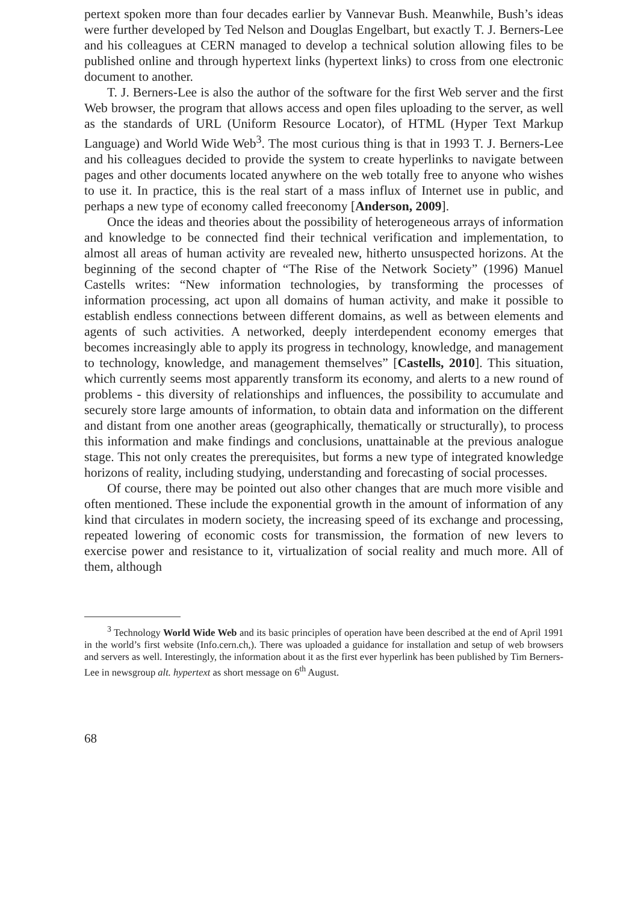pertext spoken more than four decades earlier by Vannevar Bush. Meanwhile, Bush’s ideas were further developed by Ted Nelson and Douglas Engelbart, but exactly T. J. Berners-Lee and his colleagues at CERN managed to develop a technical solution allowing files to be published online and through hypertext links (hypertext links) to cross from one electronic document to another.
T. J. Berners-Lee is also the author of the software for the first Web server and the first Web browser, the program that allows access and open files uploading to the server, as well as the standards of URL (Uniform Resource Locator), of HTML (Hyper Text Markup Language) and World Wide Web<sup>3</sup>. The most curious thing is that in 1993 T. J. Berners-Lee and his colleagues decided to provide the system to create hyperlinks to navigate between pages and other documents located anywhere on the web totally free to anyone who wishes to use it. In practice, this is the real start of a mass influx of Internet use in public, and perhaps a new type of economy called freeconomy [Anderson, 2009].
Once the ideas and theories about the possibility of heterogeneous arrays of information and knowledge to be connected find their technical verification and implementation, to almost all areas of human activity are revealed new, hitherto unsuspected horizons. At the beginning of the second chapter of “The Rise of the Network Society” (1996) Manuel Castells writes: “New information technologies, by transforming the processes of information processing, act upon all domains of human activity, and make it possible to establish endless connections between different domains, as well as between elements and agents of such activities. A networked, deeply interdependent economy emerges that becomes increasingly able to apply its progress in technology, knowledge, and management to technology, knowledge, and management themselves” [Castells, 2010]. This situation, which currently seems most apparently transform its economy, and alerts to a new round of problems - this diversity of relationships and influences, the possibility to accumulate and securely store large amounts of information, to obtain data and information on the different and distant from one another areas (geographically, thematically or structurally), to process this information and make findings and conclusions, unattainable at the previous analogue stage. This not only creates the prerequisites, but forms a new type of integrated knowledge horizons of reality, including studying, understanding and forecasting of social processes.
Of course, there may be pointed out also other changes that are much more visible and often mentioned. These include the exponential growth in the amount of information of any kind that circulates in modern society, the increasing speed of its exchange and processing, repeated lowering of economic costs for transmission, the formation of new levers to exercise power and resistance to it, virtualization of social reality and much more. All of them, although
<sup>3</sup> Technology World Wide Web and its basic principles of operation have been described at the end of April 1991 in the world’s first website (Info.cern.ch,). There was uploaded a guidance for installation and setup of web browsers and servers as well. Interestingly, the information about it as the first ever hyperlink has been published by Tim Berners-Lee in newsgroup alt. hypertext as short message on 6<sup>th</sup> August.
68